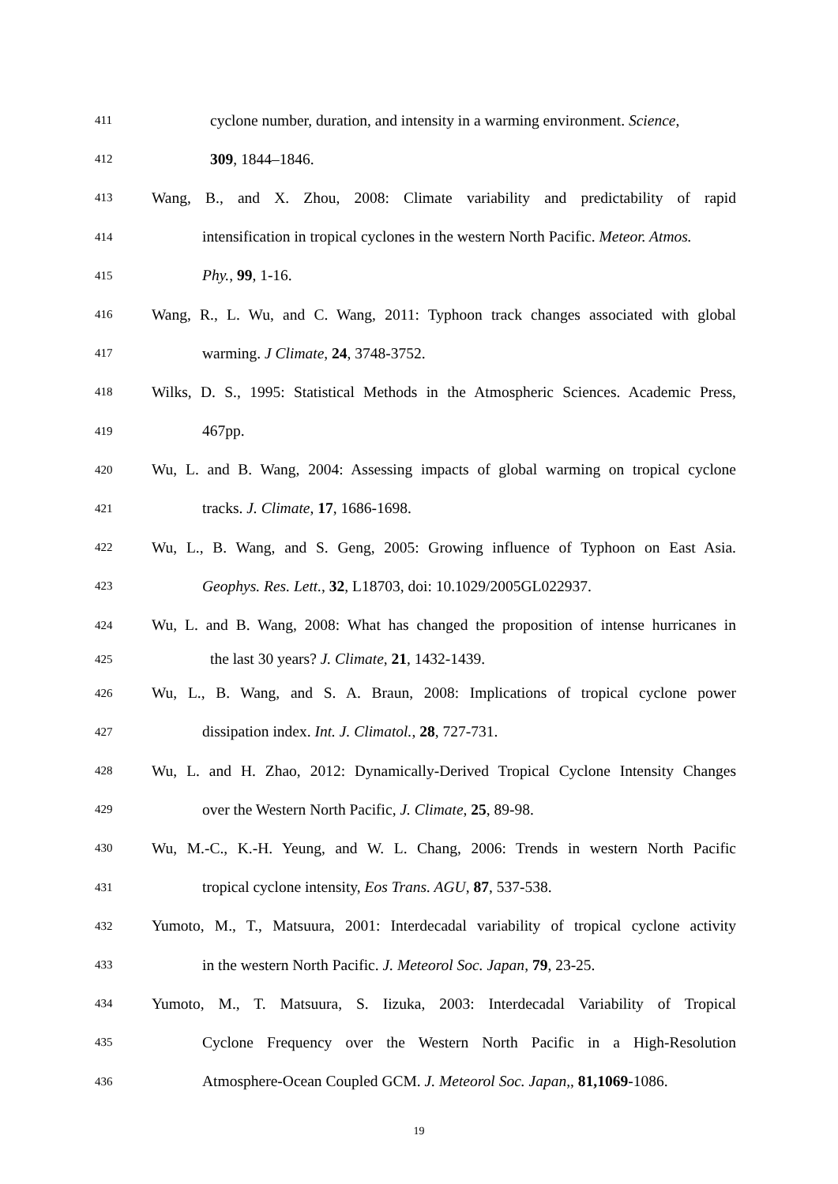411
cyclone number, duration, and intensity in a warming environment. Science,
412
309, 1844–1846.
413
Wang, B., and X. Zhou, 2008: Climate variability and predictability of rapid
414
intensification in tropical cyclones in the western North Pacific. Meteor. Atmos.
415
Phy., 99, 1-16.
416
Wang, R., L. Wu, and C. Wang, 2011: Typhoon track changes associated with global
417
warming. J Climate, 24, 3748-3752.
418
Wilks, D. S., 1995: Statistical Methods in the Atmospheric Sciences. Academic Press,
419
467pp.
420
Wu, L. and B. Wang, 2004: Assessing impacts of global warming on tropical cyclone
421
tracks. J. Climate, 17, 1686-1698.
422
Wu, L., B. Wang, and S. Geng, 2005: Growing influence of Typhoon on East Asia.
423
Geophys. Res. Lett., 32, L18703, doi: 10.1029/2005GL022937.
424
Wu, L. and B. Wang, 2008: What has changed the proposition of intense hurricanes in
425
the last 30 years? J. Climate, 21, 1432-1439.
426
Wu, L., B. Wang, and S. A. Braun, 2008: Implications of tropical cyclone power
427
dissipation index. Int. J. Climatol., 28, 727-731.
428
Wu, L. and H. Zhao, 2012: Dynamically-Derived Tropical Cyclone Intensity Changes
429
over the Western North Pacific, J. Climate, 25, 89-98.
430
Wu, M.-C., K.-H. Yeung, and W. L. Chang, 2006: Trends in western North Pacific
431
tropical cyclone intensity, Eos Trans. AGU, 87, 537-538.
432
Yumoto, M., T., Matsuura, 2001: Interdecadal variability of tropical cyclone activity
433
in the western North Pacific. J. Meteorol Soc. Japan, 79, 23-25.
434
Yumoto, M., T. Matsuura, S. Iizuka, 2003: Interdecadal Variability of Tropical
435
Cyclone Frequency over the Western North Pacific in a High-Resolution
436
Atmosphere-Ocean Coupled GCM. J. Meteorol Soc. Japan,, 81,1069-1086.
19